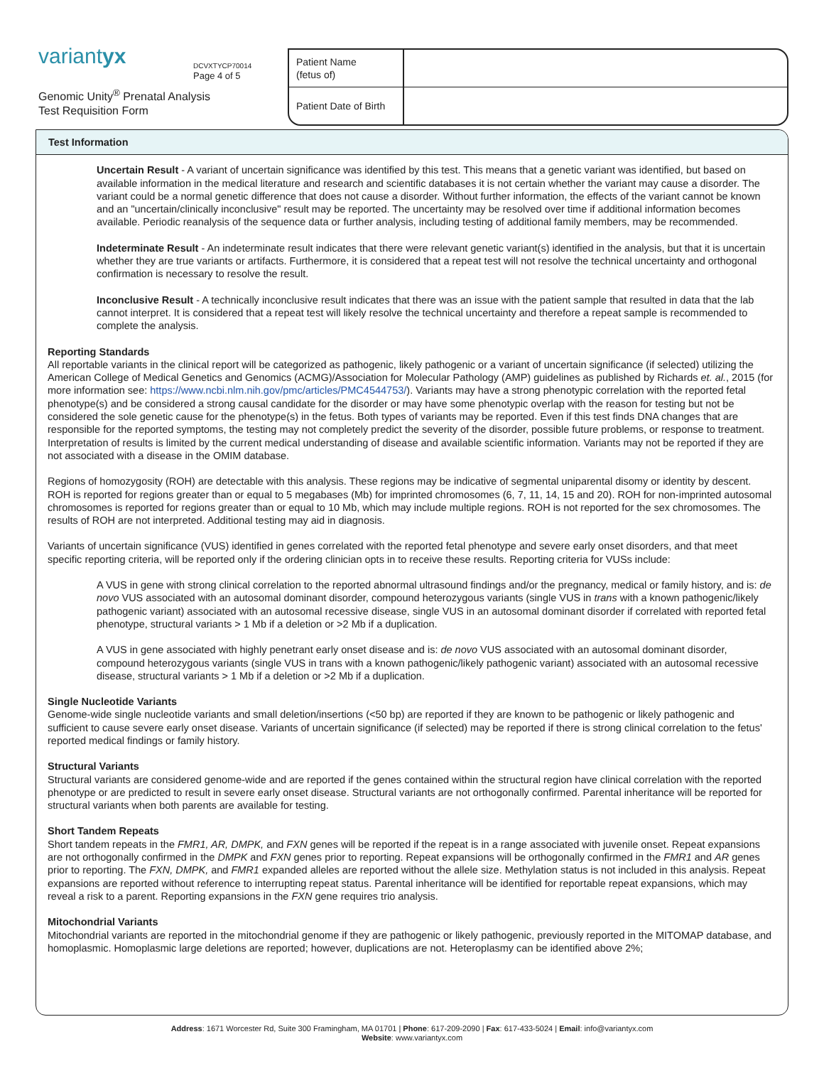variantyx
DCVXTYCP70014
Page 4 of 5
Genomic Unity<sup>®</sup> Prenatal Analysis
Test Requisition Form
| Patient Name (fetus of) | |
| Patient Date of Birth | |
Test Information
Uncertain Result - A variant of uncertain significance was identified by this test. This means that a genetic variant was identified, but based on available information in the medical literature and research and scientific databases it is not certain whether the variant may cause a disorder. The variant could be a normal genetic difference that does not cause a disorder. Without further information, the effects of the variant cannot be known and an "uncertain/clinically inconclusive" result may be reported. The uncertainty may be resolved over time if additional information becomes available. Periodic reanalysis of the sequence data or further analysis, including testing of additional family members, may be recommended.
Indeterminate Result - An indeterminate result indicates that there were relevant genetic variant(s) identified in the analysis, but that it is uncertain whether they are true variants or artifacts. Furthermore, it is considered that a repeat test will not resolve the technical uncertainty and orthogonal confirmation is necessary to resolve the result.
Inconclusive Result - A technically inconclusive result indicates that there was an issue with the patient sample that resulted in data that the lab cannot interpret. It is considered that a repeat test will likely resolve the technical uncertainty and therefore a repeat sample is recommended to complete the analysis.
Reporting Standards
All reportable variants in the clinical report will be categorized as pathogenic, likely pathogenic or a variant of uncertain significance (if selected) utilizing the American College of Medical Genetics and Genomics (ACMG)/Association for Molecular Pathology (AMP) guidelines as published by Richards et. al., 2015 (for more information see: https://www.ncbi.nlm.nih.gov/pmc/articles/PMC4544753/). Variants may have a strong phenotypic correlation with the reported fetal phenotype(s) and be considered a strong causal candidate for the disorder or may have some phenotypic overlap with the reason for testing but not be considered the sole genetic cause for the phenotype(s) in the fetus. Both types of variants may be reported. Even if this test finds DNA changes that are responsible for the reported symptoms, the testing may not completely predict the severity of the disorder, possible future problems, or response to treatment. Interpretation of results is limited by the current medical understanding of disease and available scientific information. Variants may not be reported if they are not associated with a disease in the OMIM database.
Regions of homozygosity (ROH) are detectable with this analysis. These regions may be indicative of segmental uniparental disomy or identity by descent. ROH is reported for regions greater than or equal to 5 megabases (Mb) for imprinted chromosomes (6, 7, 11, 14, 15 and 20). ROH for non-imprinted autosomal chromosomes is reported for regions greater than or equal to 10 Mb, which may include multiple regions. ROH is not reported for the sex chromosomes. The results of ROH are not interpreted. Additional testing may aid in diagnosis.
Variants of uncertain significance (VUS) identified in genes correlated with the reported fetal phenotype and severe early onset disorders, and that meet specific reporting criteria, will be reported only if the ordering clinician opts in to receive these results. Reporting criteria for VUSs include:
A VUS in gene with strong clinical correlation to the reported abnormal ultrasound findings and/or the pregnancy, medical or family history, and is: de novo VUS associated with an autosomal dominant disorder, compound heterozygous variants (single VUS in trans with a known pathogenic/likely pathogenic variant) associated with an autosomal recessive disease, single VUS in an autosomal dominant disorder if correlated with reported fetal phenotype, structural variants > 1 Mb if a deletion or >2 Mb if a duplication.
A VUS in gene associated with highly penetrant early onset disease and is: de novo VUS associated with an autosomal dominant disorder, compound heterozygous variants (single VUS in trans with a known pathogenic/likely pathogenic variant) associated with an autosomal recessive disease, structural variants > 1 Mb if a deletion or >2 Mb if a duplication.
Single Nucleotide Variants
Genome-wide single nucleotide variants and small deletion/insertions (<50 bp) are reported if they are known to be pathogenic or likely pathogenic and sufficient to cause severe early onset disease. Variants of uncertain significance (if selected) may be reported if there is strong clinical correlation to the fetus' reported medical findings or family history.
Structural Variants
Structural variants are considered genome-wide and are reported if the genes contained within the structural region have clinical correlation with the reported phenotype or are predicted to result in severe early onset disease. Structural variants are not orthogonally confirmed. Parental inheritance will be reported for structural variants when both parents are available for testing.
Short Tandem Repeats
Short tandem repeats in the FMR1, AR, DMPK, and FXN genes will be reported if the repeat is in a range associated with juvenile onset. Repeat expansions are not orthogonally confirmed in the DMPK and FXN genes prior to reporting. Repeat expansions will be orthogonally confirmed in the FMR1 and AR genes prior to reporting. The FXN, DMPK, and FMR1 expanded alleles are reported without the allele size. Methylation status is not included in this analysis. Repeat expansions are reported without reference to interrupting repeat status. Parental inheritance will be identified for reportable repeat expansions, which may reveal a risk to a parent. Reporting expansions in the FXN gene requires trio analysis.
Mitochondrial Variants
Mitochondrial variants are reported in the mitochondrial genome if they are pathogenic or likely pathogenic, previously reported in the MITOMAP database, and homoplasmic. Homoplasmic large deletions are reported; however, duplications are not. Heteroplasmy can be identified above 2%;
Address: 1671 Worcester Rd, Suite 300 Framingham, MA 01701 | Phone: 617-209-2090 | Fax: 617-433-5024 | Email: info@variantyx.com
Website: www.variantyx.com